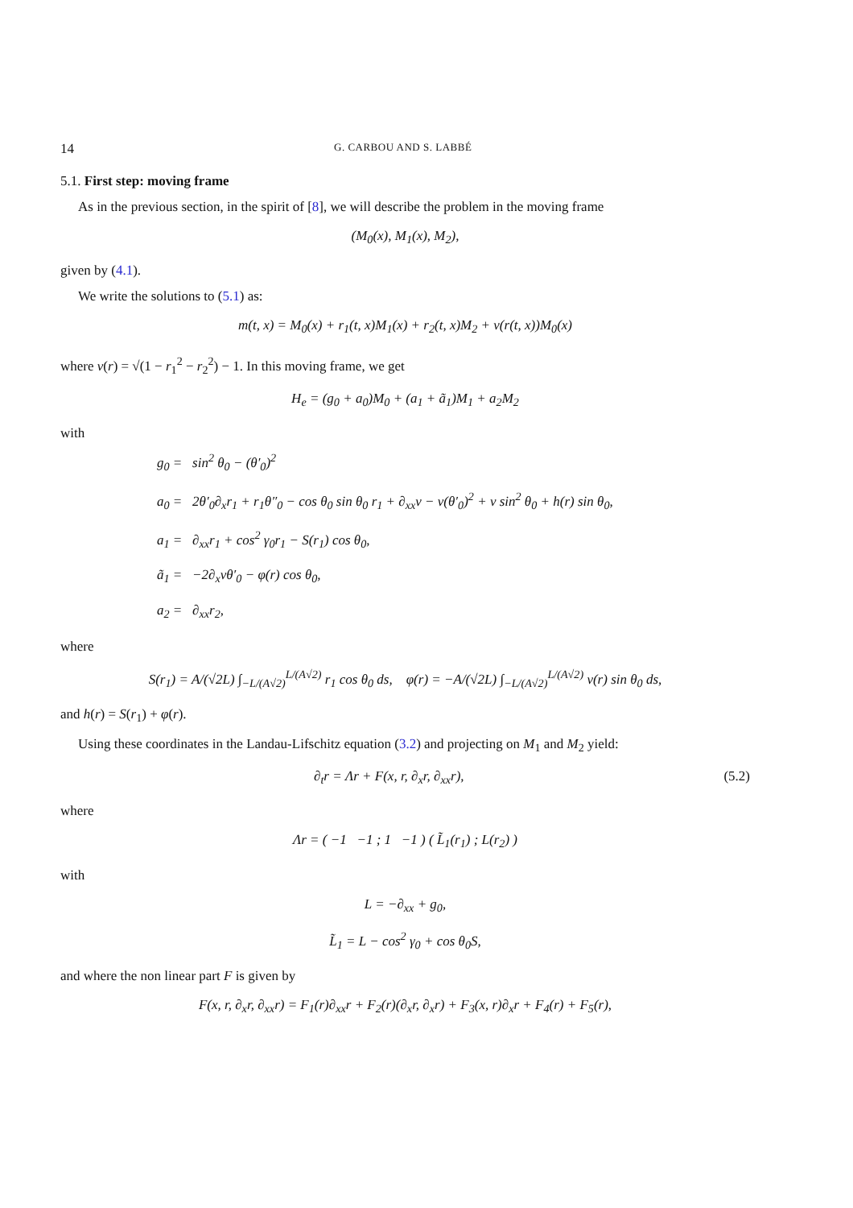14 G. CARBOU AND S. LABBÉ
5.1. First step: moving frame
As in the previous section, in the spirit of [8], we will describe the problem in the moving frame
(M<sub>0</sub>(x), M<sub>1</sub>(x), M<sub>2</sub>),
given by (4.1).
We write the solutions to (5.1) as:
m(t, x) = M<sub>0</sub>(x) + r<sub>1</sub>(t, x)M<sub>1</sub>(x) + r<sub>2</sub>(t, x)M<sub>2</sub> + ν(r(t, x))M<sub>0</sub>(x)
where ν(r) = √(1 − r<sub>1</sub><sup>2</sup> − r<sub>2</sub><sup>2</sup>) − 1. In this moving frame, we get
H<sub>e</sub> = (g<sub>0</sub> + a<sub>0</sub>)M<sub>0</sub> + (a<sub>1</sub> + ã<sub>1</sub>)M<sub>1</sub> + a<sub>2</sub>M<sub>2</sub>
with
g<sub>0</sub> = sin<sup>2</sup> θ<sub>0</sub> − (θ′<sub>0</sub>)<sup>2</sup>
a<sub>0</sub> = 2θ′<sub>0</sub>∂<sub>x</sub>r<sub>1</sub> + r<sub>1</sub>θ″<sub>0</sub> − cos θ<sub>0</sub> sin θ<sub>0</sub> r<sub>1</sub> + ∂<sub>xx</sub>ν − ν(θ′<sub>0</sub>)<sup>2</sup> + ν sin<sup>2</sup> θ<sub>0</sub> + h(r) sin θ<sub>0</sub>,
a<sub>1</sub> = ∂<sub>xx</sub>r<sub>1</sub> + cos<sup>2</sup> γ<sub>0</sub>r<sub>1</sub> − S(r<sub>1</sub>) cos θ<sub>0</sub>,
ã<sub>1</sub> = −2∂<sub>x</sub>νθ′<sub>0</sub> − φ(r) cos θ<sub>0</sub>,
a<sub>2</sub> = ∂<sub>xx</sub>r<sub>2</sub>,
where
S(r<sub>1</sub>) = A/(√2L) ∫<sub>−L/(A√2)</sub><sup>L/(A√2)</sup> r<sub>1</sub> cos θ<sub>0</sub> ds, φ(r) = −A/(√2L) ∫<sub>−L/(A√2)</sub><sup>L/(A√2)</sup> ν(r) sin θ<sub>0</sub> ds,
and h(r) = S(r<sub>1</sub>) + φ(r).
Using these coordinates in the Landau-Lifschitz equation (3.2) and projecting on M<sub>1</sub> and M<sub>2</sub> yield:
∂<sub>t</sub>r = Λr + F(x, r, ∂<sub>x</sub>r, ∂<sub>xx</sub>r), (5.2)
where
Λr = ( −1 −1 ; 1 −1 ) ( L̃<sub>1</sub>(r<sub>1</sub>) ; L(r<sub>2</sub>) )
with
L = −∂<sub>xx</sub> + g<sub>0</sub>,
L̃<sub>1</sub> = L − cos<sup>2</sup> γ<sub>0</sub> + cos θ<sub>0</sub>S,
and where the non linear part F is given by
F(x, r, ∂<sub>x</sub>r, ∂<sub>xx</sub>r) = F<sub>1</sub>(r)∂<sub>xx</sub>r + F<sub>2</sub>(r)(∂<sub>x</sub>r, ∂<sub>x</sub>r) + F<sub>3</sub>(x, r)∂<sub>x</sub>r + F<sub>4</sub>(r) + F<sub>5</sub>(r),